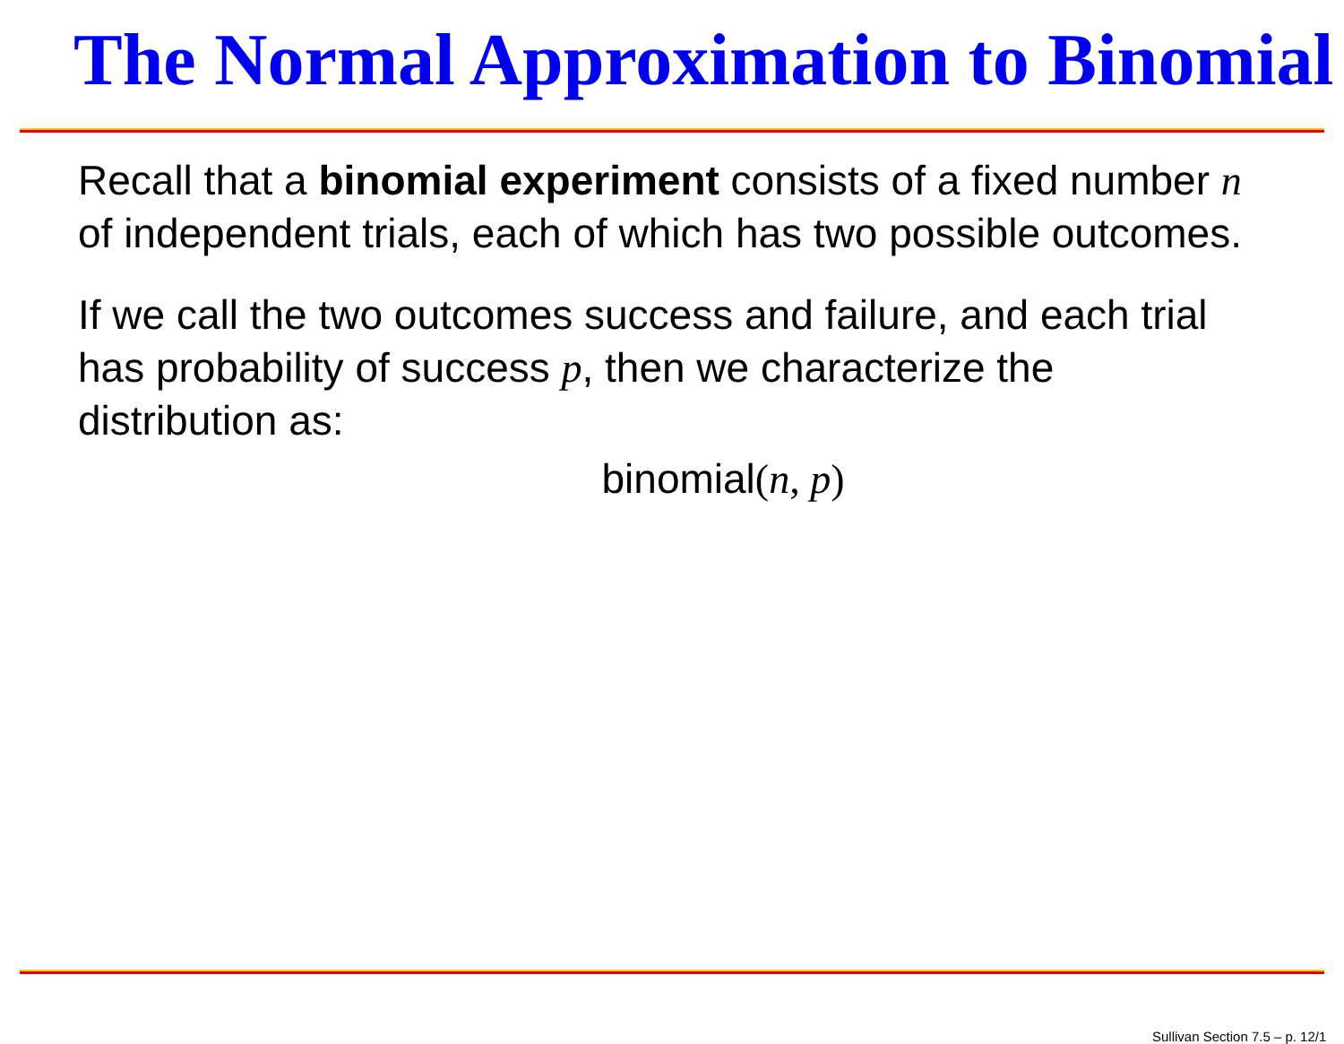The Normal Approximation to Binomial
Recall that a binomial experiment consists of a fixed number n of independent trials, each of which has two possible outcomes.
If we call the two outcomes success and failure, and each trial has probability of success p, then we characterize the distribution as:
binomial(n, p)
Sullivan Section 7.5 – p. 12/1